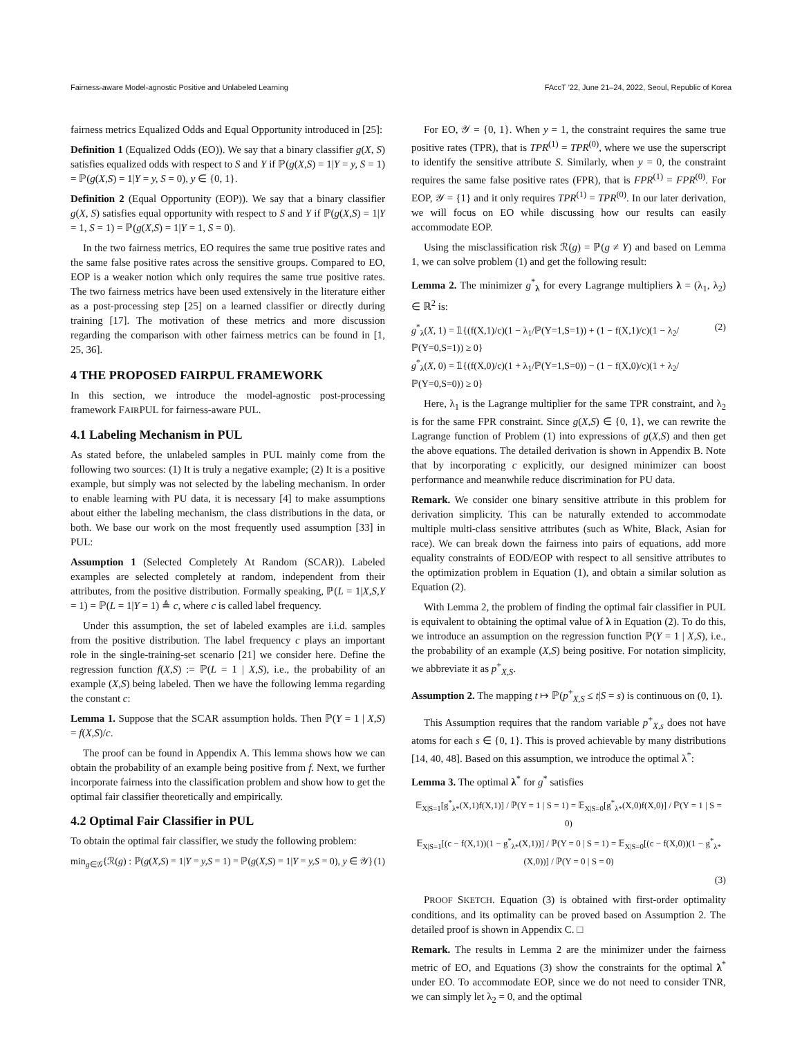Fairness-aware Model-agnostic Positive and Unlabeled Learning FAccT '22, June 21–24, 2022, Seoul, Republic of Korea
fairness metrics Equalized Odds and Equal Opportunity introduced in [25]:
Definition 1 (Equalized Odds (EO)). We say that a binary classifier g(X, S) satisfies equalized odds with respect to S and Y if ℙ(g(X,S) = 1|Y = y, S = 1) = ℙ(g(X,S) = 1|Y = y, S = 0), y ∈ {0, 1}.
Definition 2 (Equal Opportunity (EOP)). We say that a binary classifier g(X, S) satisfies equal opportunity with respect to S and Y if ℙ(g(X,S) = 1|Y = 1, S = 1) = ℙ(g(X,S) = 1|Y = 1, S = 0).
In the two fairness metrics, EO requires the same true positive rates and the same false positive rates across the sensitive groups. Compared to EO, EOP is a weaker notion which only requires the same true positive rates. The two fairness metrics have been used extensively in the literature either as a post-processing step [25] on a learned classifier or directly during training [17]. The motivation of these metrics and more discussion regarding the comparison with other fairness metrics can be found in [1, 25, 36].
4 THE PROPOSED FAIRPUL FRAMEWORK
In this section, we introduce the model-agnostic post-processing framework FAIRPUL for fairness-aware PUL.
4.1 Labeling Mechanism in PUL
As stated before, the unlabeled samples in PUL mainly come from the following two sources: (1) It is truly a negative example; (2) It is a positive example, but simply was not selected by the labeling mechanism. In order to enable learning with PU data, it is necessary [4] to make assumptions about either the labeling mechanism, the class distributions in the data, or both. We base our work on the most frequently used assumption [33] in PUL:
Assumption 1 (Selected Completely At Random (SCAR)). Labeled examples are selected completely at random, independent from their attributes, from the positive distribution. Formally speaking, ℙ(L = 1|X,S,Y = 1) = ℙ(L = 1|Y = 1) ≜ c, where c is called label frequency.
Under this assumption, the set of labeled examples are i.i.d. samples from the positive distribution. The label frequency c plays an important role in the single-training-set scenario [21] we consider here. Define the regression function f(X,S) := ℙ(L = 1 | X,S), i.e., the probability of an example (X,S) being labeled. Then we have the following lemma regarding the constant c:
Lemma 1. Suppose that the SCAR assumption holds. Then ℙ(Y = 1 | X,S) = f(X,S)/c.
The proof can be found in Appendix A. This lemma shows how we can obtain the probability of an example being positive from f. Next, we further incorporate fairness into the classification problem and show how to get the optimal fair classifier theoretically and empirically.
4.2 Optimal Fair Classifier in PUL
To obtain the optimal fair classifier, we study the following problem:
min<sub>g∈𝒢</sub>{ℛ(g) : ℙ(g(X,S) = 1|Y = y,S = 1) = ℙ(g(X,S) = 1|Y = y,S = 0), y ∈ 𝒴} (1)
For EO, 𝒴 = {0, 1}. When y = 1, the constraint requires the same true positive rates (TPR), that is TPR<sup>(1)</sup> = TPR<sup>(0)</sup>, where we use the superscript to identify the sensitive attribute S. Similarly, when y = 0, the constraint requires the same false positive rates (FPR), that is FPR<sup>(1)</sup> = FPR<sup>(0)</sup>. For EOP, 𝒴 = {1} and it only requires TPR<sup>(1)</sup> = TPR<sup>(0)</sup>. In our later derivation, we will focus on EO while discussing how our results can easily accommodate EOP.
Using the misclassification risk ℛ(g) = ℙ(g ≠ Y) and based on Lemma 1, we can solve problem (1) and get the following result:
Lemma 2. The minimizer g<sup>*</sup><sub>λ</sub> for every Lagrange multipliers λ = (λ<sub>1</sub>, λ<sub>2</sub>) ∈ ℝ<sup>2</sup> is:
g<sup>*</sup><sub>λ</sub>(X, 1) = 𝟙{(f(X,1)/c)(1 − λ<sub>1</sub>/ℙ(Y=1,S=1)) + (1 − f(X,1)/c)(1 − λ<sub>2</sub>/ℙ(Y=0,S=1)) ≥ 0}
g<sup>*</sup><sub>λ</sub>(X, 0) = 𝟙{(f(X,0)/c)(1 + λ<sub>1</sub>/ℙ(Y=1,S=0)) − (1 − f(X,0)/c)(1 + λ<sub>2</sub>/ℙ(Y=0,S=0)) ≥ 0} (2)
Here, λ<sub>1</sub> is the Lagrange multiplier for the same TPR constraint, and λ<sub>2</sub> is for the same FPR constraint. Since g(X,S) ∈ {0, 1}, we can rewrite the Lagrange function of Problem (1) into expressions of g(X,S) and then get the above equations. The detailed derivation is shown in Appendix B. Note that by incorporating c explicitly, our designed minimizer can boost performance and meanwhile reduce discrimination for PU data.
Remark. We consider one binary sensitive attribute in this problem for derivation simplicity. This can be naturally extended to accommodate multiple multi-class sensitive attributes (such as White, Black, Asian for race). We can break down the fairness into pairs of equations, add more equality constraints of EOD/EOP with respect to all sensitive attributes to the optimization problem in Equation (1), and obtain a similar solution as Equation (2).
With Lemma 2, the problem of finding the optimal fair classifier in PUL is equivalent to obtaining the optimal value of λ in Equation (2). To do this, we introduce an assumption on the regression function ℙ(Y = 1 | X,S), i.e., the probability of an example (X,S) being positive. For notation simplicity, we abbreviate it as p<sup>+</sup><sub>X,S</sub>.
Assumption 2. The mapping t ↦ ℙ(p<sup>+</sup><sub>X,S</sub> ≤ t|S = s) is continuous on (0, 1).
This Assumption requires that the random variable p<sup>+</sup><sub>X,s</sub> does not have atoms for each s ∈ {0, 1}. This is proved achievable by many distributions [14, 40, 48]. Based on this assumption, we introduce the optimal λ<sup>*</sup>:
Lemma 3. The optimal λ<sup>*</sup> for g<sup>*</sup> satisfies
𝔼<sub>X|S=1</sub>[g<sup>*</sup><sub>λ*</sub>(X,1)f(X,1)] / ℙ(Y = 1 | S = 1) = 𝔼<sub>X|S=0</sub>[g<sup>*</sup><sub>λ*</sub>(X,0)f(X,0)] / ℙ(Y = 1 | S = 0)
𝔼<sub>X|S=1</sub>[(c − f(X,1))(1 − g<sup>*</sup><sub>λ*</sub>(X,1))] / ℙ(Y = 0 | S = 1) = 𝔼<sub>X|S=0</sub>[(c − f(X,0))(1 − g<sup>*</sup><sub>λ*</sub>(X,0))] / ℙ(Y = 0 | S = 0)
(3)
PROOF SKETCH. Equation (3) is obtained with first-order optimality conditions, and its optimality can be proved based on Assumption 2. The detailed proof is shown in Appendix C. □
Remark. The results in Lemma 2 are the minimizer under the fairness metric of EO, and Equations (3) show the constraints for the optimal λ<sup>*</sup> under EO. To accommodate EOP, since we do not need to consider TNR, we can simply let λ<sub>2</sub> = 0, and the optimal